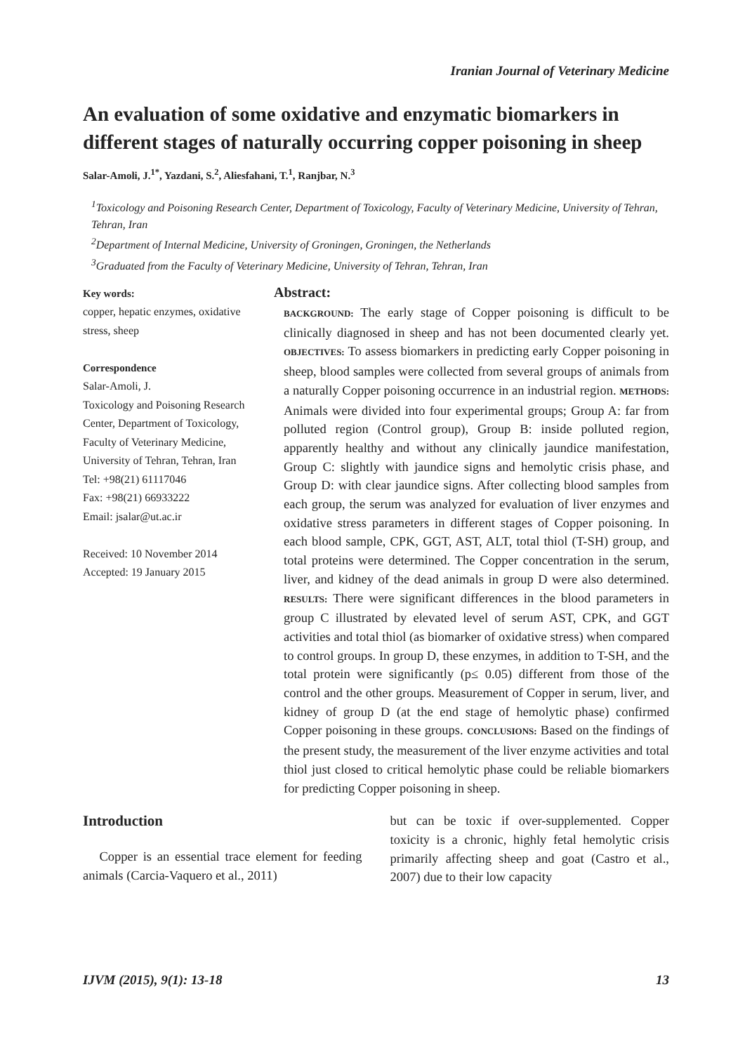Iranian Journal of Veterinary Medicine
An evaluation of some oxidative and enzymatic biomarkers in different stages of naturally occurring copper poisoning in sheep
Salar-Amoli, J.<sup>1*</sup>, Yazdani, S.<sup>2</sup>, Aliesfahani, T.<sup>1</sup>, Ranjbar, N.<sup>3</sup>
<sup>1</sup> Toxicology and Poisoning Research Center, Department of Toxicology, Faculty of Veterinary Medicine, University of Tehran, Tehran, Iran
<sup>2</sup> Department of Internal Medicine, University of Groningen, Groningen, the Netherlands
<sup>3</sup> Graduated from the Faculty of Veterinary Medicine, University of Tehran, Tehran, Iran
Key words:
copper, hepatic enzymes, oxidative stress, sheep
Correspondence
Salar-Amoli, J.
Toxicology and Poisoning Research Center, Department of Toxicology, Faculty of Veterinary Medicine, University of Tehran, Tehran, Iran
Tel: +98(21) 61117046
Fax: +98(21) 66933222
Email: jsalar@ut.ac.ir
Received: 10 November 2014
Accepted: 19 January 2015
Abstract:
BACKGROUND: The early stage of Copper poisoning is difficult to be clinically diagnosed in sheep and has not been documented clearly yet. OBJECTIVES: To assess biomarkers in predicting early Copper poisoning in sheep, blood samples were collected from several groups of animals from a naturally Copper poisoning occurrence in an industrial region. METHODS: Animals were divided into four experimental groups; Group A: far from polluted region (Control group), Group B: inside polluted region, apparently healthy and without any clinically jaundice manifestation, Group C: slightly with jaundice signs and hemolytic crisis phase, and Group D: with clear jaundice signs. After collecting blood samples from each group, the serum was analyzed for evaluation of liver enzymes and oxidative stress parameters in different stages of Copper poisoning. In each blood sample, CPK, GGT, AST, ALT, total thiol (T-SH) group, and total proteins were determined. The Copper concentration in the serum, liver, and kidney of the dead animals in group D were also determined. RESULTS: There were significant differences in the blood parameters in group C illustrated by elevated level of serum AST, CPK, and GGT activities and total thiol (as biomarker of oxidative stress) when compared to control groups. In group D, these enzymes, in addition to T-SH, and the total protein were significantly (p≤ 0.05) different from those of the control and the other groups. Measurement of Copper in serum, liver, and kidney of group D (at the end stage of hemolytic phase) confirmed Copper poisoning in these groups. CONCLUSIONS: Based on the findings of the present study, the measurement of the liver enzyme activities and total thiol just closed to critical hemolytic phase could be reliable biomarkers for predicting Copper poisoning in sheep.
Introduction
Copper is an essential trace element for feeding animals (Carcia-Vaquero et al., 2011)
but can be toxic if over-supplemented. Copper toxicity is a chronic, highly fetal hemolytic crisis primarily affecting sheep and goat (Castro et al., 2007) due to their low capacity
IJVM (2015), 9(1): 13-18 13